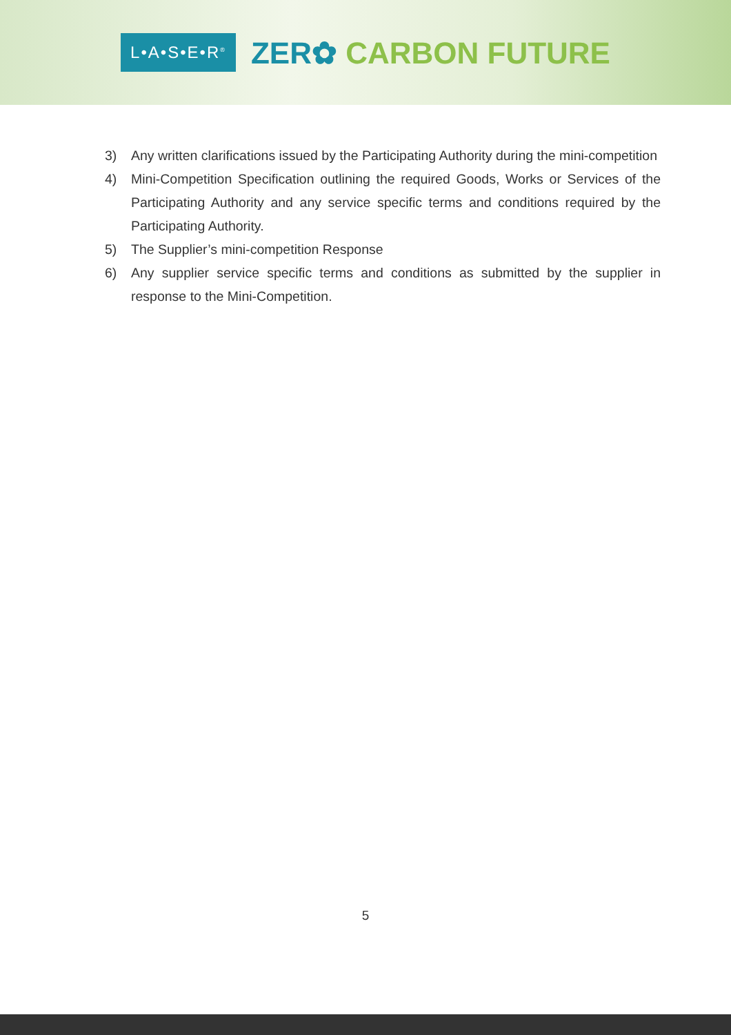L•A•S•E•R<sup>®</sup>
ZER✿ CARBON FUTURE
3) Any written clarifications issued by the Participating Authority during the mini-competition
4) Mini-Competition Specification outlining the required Goods, Works or Services of the Participating Authority and any service specific terms and conditions required by the Participating Authority.
5) The Supplier’s mini-competition Response
6) Any supplier service specific terms and conditions as submitted by the supplier in response to the Mini-Competition.
5